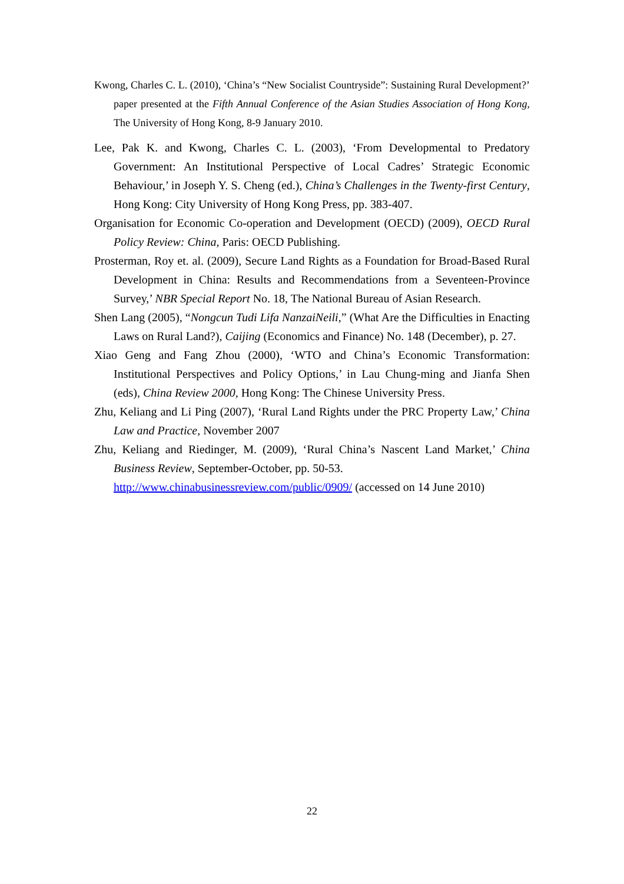Kwong, Charles C. L. (2010), ‘China’s “New Socialist Countryside”: Sustaining Rural Development?’ paper presented at the Fifth Annual Conference of the Asian Studies Association of Hong Kong, The University of Hong Kong, 8-9 January 2010.
Lee, Pak K. and Kwong, Charles C. L. (2003), ‘From Developmental to Predatory Government: An Institutional Perspective of Local Cadres’ Strategic Economic Behaviour,’ in Joseph Y. S. Cheng (ed.), China’s Challenges in the Twenty-first Century, Hong Kong: City University of Hong Kong Press, pp. 383-407.
Organisation for Economic Co-operation and Development (OECD) (2009), OECD Rural Policy Review: China, Paris: OECD Publishing.
Prosterman, Roy et. al. (2009), Secure Land Rights as a Foundation for Broad-Based Rural Development in China: Results and Recommendations from a Seventeen-Province Survey,’ NBR Special Report No. 18, The National Bureau of Asian Research.
Shen Lang (2005), “Nongcun Tudi Lifa NanzaiNeili,” (What Are the Difficulties in Enacting Laws on Rural Land?), Caijing (Economics and Finance) No. 148 (December), p. 27.
Xiao Geng and Fang Zhou (2000), ‘WTO and China’s Economic Transformation: Institutional Perspectives and Policy Options,’ in Lau Chung-ming and Jianfa Shen (eds), China Review 2000, Hong Kong: The Chinese University Press.
Zhu, Keliang and Li Ping (2007), ‘Rural Land Rights under the PRC Property Law,’ China Law and Practice, November 2007
Zhu, Keliang and Riedinger, M. (2009), ‘Rural China’s Nascent Land Market,’ China Business Review, September-October, pp. 50-53.
http://www.chinabusinessreview.com/public/0909/ (accessed on 14 June 2010)
22